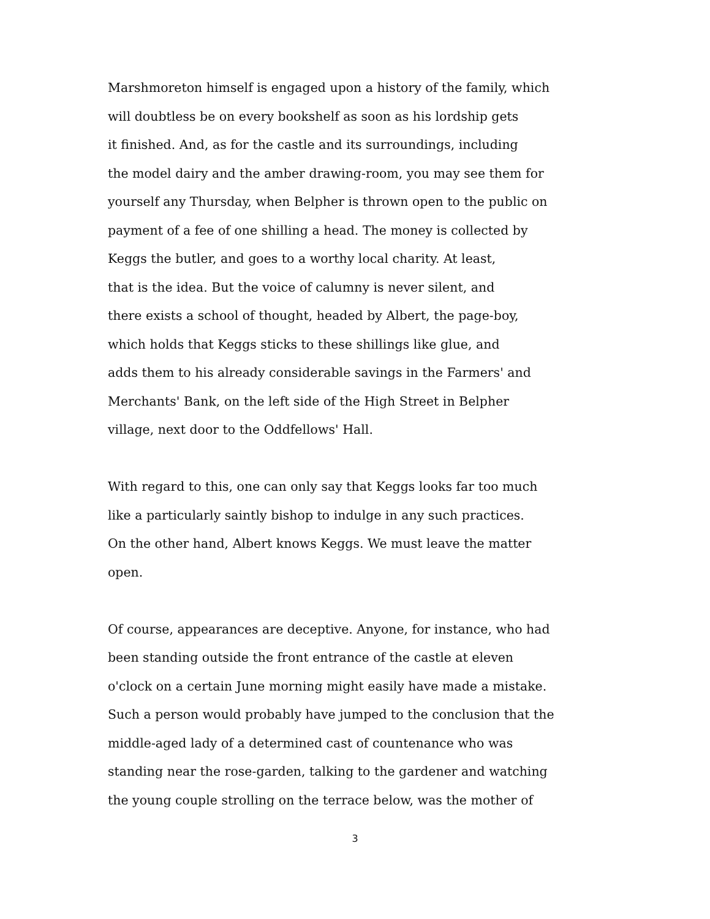Marshmoreton himself is engaged upon a history of the family, which
will doubtless be on every bookshelf as soon as his lordship gets
it finished. And, as for the castle and its surroundings, including
the model dairy and the amber drawing-room, you may see them for
yourself any Thursday, when Belpher is thrown open to the public on
payment of a fee of one shilling a head. The money is collected by
Keggs the butler, and goes to a worthy local charity. At least,
that is the idea. But the voice of calumny is never silent, and
there exists a school of thought, headed by Albert, the page-boy,
which holds that Keggs sticks to these shillings like glue, and
adds them to his already considerable savings in the Farmers' and
Merchants' Bank, on the left side of the High Street in Belpher
village, next door to the Oddfellows' Hall.
With regard to this, one can only say that Keggs looks far too much
like a particularly saintly bishop to indulge in any such practices.
On the other hand, Albert knows Keggs. We must leave the matter
open.
Of course, appearances are deceptive. Anyone, for instance, who had
been standing outside the front entrance of the castle at eleven
o'clock on a certain June morning might easily have made a mistake.
Such a person would probably have jumped to the conclusion that the
middle-aged lady of a determined cast of countenance who was
standing near the rose-garden, talking to the gardener and watching
the young couple strolling on the terrace below, was the mother of
3